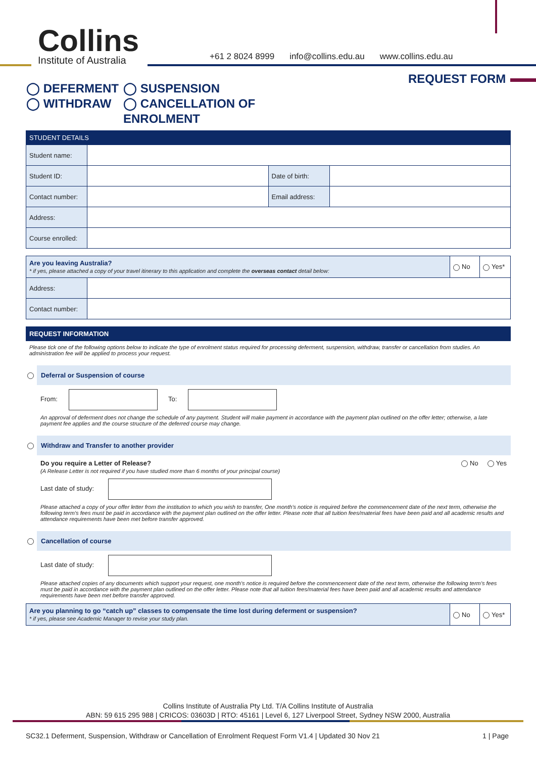Collins
Institute of Australia
+61 2 8024 8999 info@collins.edu.au www.collins.edu.au
REQUEST FORM
◯ DEFERMENT
◯ SUSPENSION
◯ WITHDRAW
◯ CANCELLATION OF ENROLMENT
| STUDENT DETAILS | | | |
| --- | --- | --- | --- |
| Student name: | | | |
| Student ID: | | Date of birth: | |
| Contact number: | | Email address: | |
| Address: | | | |
| Course enrolled: | | | |
| Are you leaving Australia? * if yes, please attached a copy of your travel itinerary to this application and complete the overseas contact detail below: | | No | Yes* |
| Address: | | | |
| Contact number: | | | |
| REQUEST INFORMATION |
| --- |
Please tick one of the following options below to indicate the type of enrolment status required for processing deferment, suspension, withdraw, transfer or cancellation from studies. An administration fee will be applied to process your request.
Deferral or Suspension of course
From: To:
An approval of deferment does not change the schedule of any payment. Student will make payment in accordance with the payment plan outlined on the offer letter; otherwise, a late payment fee applies and the course structure of the deferred course may change.
Withdraw and Transfer to another provider
Do you require a Letter of Release?
(A Release Letter is not required if you have studied more than 6 months of your principal course)
No Yes
Last date of study:
Please attached a copy of your offer letter from the institution to which you wish to transfer, One month’s notice is required before the commencement date of the next term, otherwise the following term’s fees must be paid in accordance with the payment plan outlined on the offer letter. Please note that all tuition fees/material fees have been paid and all academic results and attendance requirements have been met before transfer approved.
Cancellation of course
Last date of study:
Please attached copies of any documents which support your request, one month’s notice is required before the commencement date of the next term, otherwise the following term’s fees must be paid in accordance with the payment plan outlined on the offer letter. Please note that all tuition fees/material fees have been paid and all academic results and attendance requirements have been met before transfer approved.
| Are you planning to go “catch up” classes to compensate the time lost during deferment or suspension? * if yes, please see Academic Manager to revise your study plan. | No | Yes* |
Collins Institute of Australia Pty Ltd. T/A Collins Institute of Australia
ABN: 59 615 295 988 | CRICOS: 03603D | RTO: 45161 | Level 6, 127 Liverpool Street, Sydney NSW 2000, Australia
SC32.1 Deferment, Suspension, Withdraw or Cancellation of Enrolment Request Form V1.4 | Updated 30 Nov 21 1 | Page